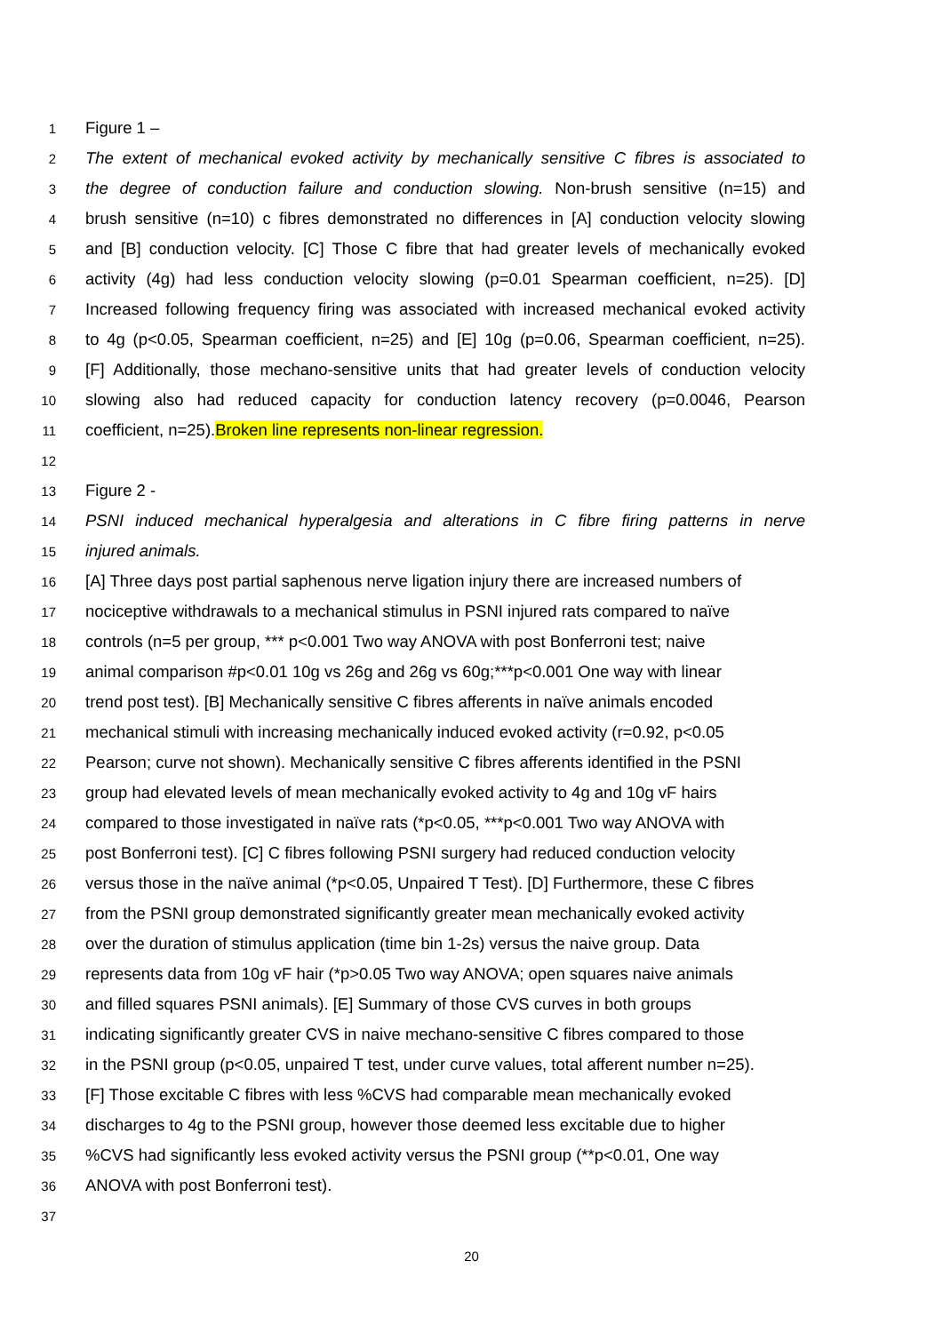1 Figure 1 –
2 The extent of mechanical evoked activity by mechanically sensitive C fibres is associated to
3 the degree of conduction failure and conduction slowing. Non-brush sensitive (n=15) and
4 brush sensitive (n=10) c fibres demonstrated no differences in [A] conduction velocity slowing
5 and [B] conduction velocity. [C] Those C fibre that had greater levels of mechanically evoked
6 activity (4g) had less conduction velocity slowing (p=0.01 Spearman coefficient, n=25). [D]
7 Increased following frequency firing was associated with increased mechanical evoked activity
8 to 4g (p<0.05, Spearman coefficient, n=25) and [E] 10g (p=0.06, Spearman coefficient, n=25).
9 [F] Additionally, those mechano-sensitive units that had greater levels of conduction velocity
10 slowing also had reduced capacity for conduction latency recovery (p=0.0046, Pearson
11 coefficient, n=25).Broken line represents non-linear regression.
12
13 Figure 2 -
14 PSNI induced mechanical hyperalgesia and alterations in C fibre firing patterns in nerve
15 injured animals.
16 [A] Three days post partial saphenous nerve ligation injury there are increased numbers of
17 nociceptive withdrawals to a mechanical stimulus in PSNI injured rats compared to naïve
18 controls (n=5 per group, *** p<0.001 Two way ANOVA with post Bonferroni test; naive
19 animal comparison #p<0.01 10g vs 26g and 26g vs 60g;***p<0.001 One way with linear
20 trend post test). [B] Mechanically sensitive C fibres afferents in naïve animals encoded
21 mechanical stimuli with increasing mechanically induced evoked activity (r=0.92, p<0.05
22 Pearson; curve not shown). Mechanically sensitive C fibres afferents identified in the PSNI
23 group had elevated levels of mean mechanically evoked activity to 4g and 10g vF hairs
24 compared to those investigated in naïve rats (*p<0.05, ***p<0.001 Two way ANOVA with
25 post Bonferroni test). [C] C fibres following PSNI surgery had reduced conduction velocity
26 versus those in the naïve animal (*p<0.05, Unpaired T Test). [D] Furthermore, these C fibres
27 from the PSNI group demonstrated significantly greater mean mechanically evoked activity
28 over the duration of stimulus application (time bin 1-2s) versus the naive group. Data
29 represents data from 10g vF hair (*p>0.05 Two way ANOVA; open squares naive animals
30 and filled squares PSNI animals). [E] Summary of those CVS curves in both groups
31 indicating significantly greater CVS in naive mechano-sensitive C fibres compared to those
32 in the PSNI group (p<0.05, unpaired T test, under curve values, total afferent number n=25).
33 [F] Those excitable C fibres with less %CVS had comparable mean mechanically evoked
34 discharges to 4g to the PSNI group, however those deemed less excitable due to higher
35%CVS had significantly less evoked activity versus the PSNI group (**p<0.01, One way
36 ANOVA with post Bonferroni test).
37
20